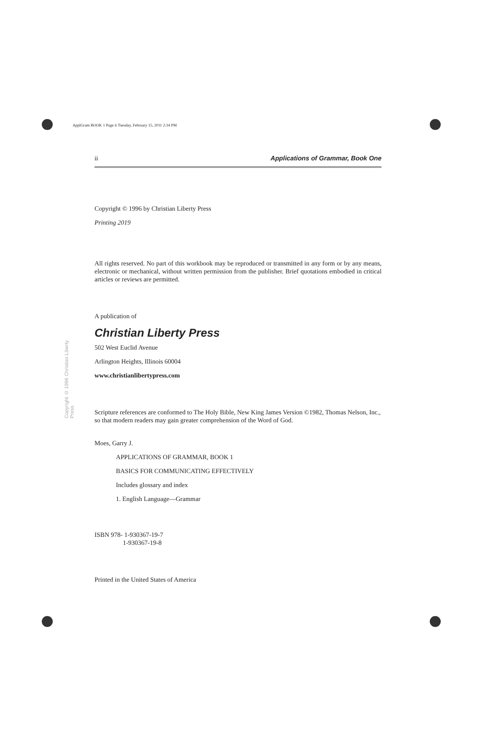ApplGram BOOK 1 Page ii Tuesday, February 15, 2011 2:34 PM
Copyright © 1996 Christian Liberty Press
ii Applications of Grammar, Book One
Copyright © 1996 by Christian Liberty Press
Printing 2019
All rights reserved. No part of this workbook may be reproduced or transmitted in any form or by any means, electronic or mechanical, without written permission from the publisher. Brief quotations embodied in critical articles or reviews are permitted.
A publication of
Christian Liberty Press
502 West Euclid Avenue
Arlington Heights, Illinois 60004
www.christianlibertypress.com
Scripture references are conformed to The Holy Bible, New King James Version ©1982, Thomas Nelson, Inc., so that modern readers may gain greater comprehension of the Word of God.
Moes, Garry J.
APPLICATIONS OF GRAMMAR, BOOK 1
BASICS FOR COMMUNICATING EFFECTIVELY
Includes glossary and index
1. English Language—Grammar
ISBN 978- 1-930367-19-7
1-930367-19-8
Printed in the United States of America